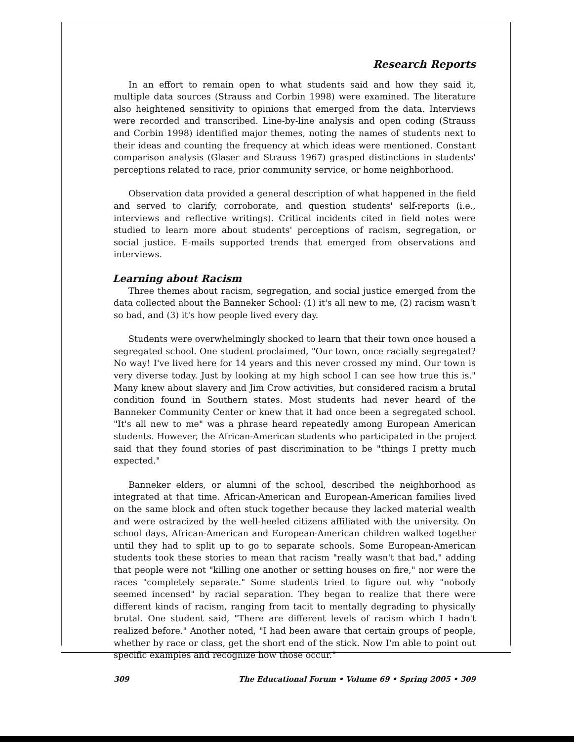Research Reports
In an effort to remain open to what students said and how they said it, multiple data sources (Strauss and Corbin 1998) were examined. The literature also heightened sensitivity to opinions that emerged from the data. Interviews were recorded and transcribed. Line-by-line analysis and open coding (Strauss and Corbin 1998) identified major themes, noting the names of students next to their ideas and counting the frequency at which ideas were mentioned. Constant comparison analysis (Glaser and Strauss 1967) grasped distinctions in students' perceptions related to race, prior community service, or home neighborhood.
Observation data provided a general description of what happened in the field and served to clarify, corroborate, and question students' self-reports (i.e., interviews and reflective writings). Critical incidents cited in field notes were studied to learn more about students' perceptions of racism, segregation, or social justice. E-mails supported trends that emerged from observations and interviews.
Learning about Racism
Three themes about racism, segregation, and social justice emerged from the data collected about the Banneker School: (1) it's all new to me, (2) racism wasn't so bad, and (3) it's how people lived every day.
Students were overwhelmingly shocked to learn that their town once housed a segregated school. One student proclaimed, "Our town, once racially segregated? No way! I've lived here for 14 years and this never crossed my mind. Our town is very diverse today. Just by looking at my high school I can see how true this is." Many knew about slavery and Jim Crow activities, but considered racism a brutal condition found in Southern states. Most students had never heard of the Banneker Community Center or knew that it had once been a segregated school. "It's all new to me" was a phrase heard repeatedly among European American students. However, the African-American students who participated in the project said that they found stories of past discrimination to be "things I pretty much expected."
Banneker elders, or alumni of the school, described the neighborhood as integrated at that time. African-American and European-American families lived on the same block and often stuck together because they lacked material wealth and were ostracized by the well-heeled citizens affiliated with the university. On school days, African-American and European-American children walked together until they had to split up to go to separate schools. Some European-American students took these stories to mean that racism "really wasn't that bad," adding that people were not "killing one another or setting houses on fire," nor were the races "completely separate." Some students tried to figure out why "nobody seemed incensed" by racial separation. They began to realize that there were different kinds of racism, ranging from tacit to mentally degrading to physically brutal. One student said, "There are different levels of racism which I hadn't realized before." Another noted, "I had been aware that certain groups of people, whether by race or class, get the short end of the stick. Now I'm able to point out specific examples and recognize how those occur."
309 The Educational Forum • Volume 69 • Spring 2005 • 309